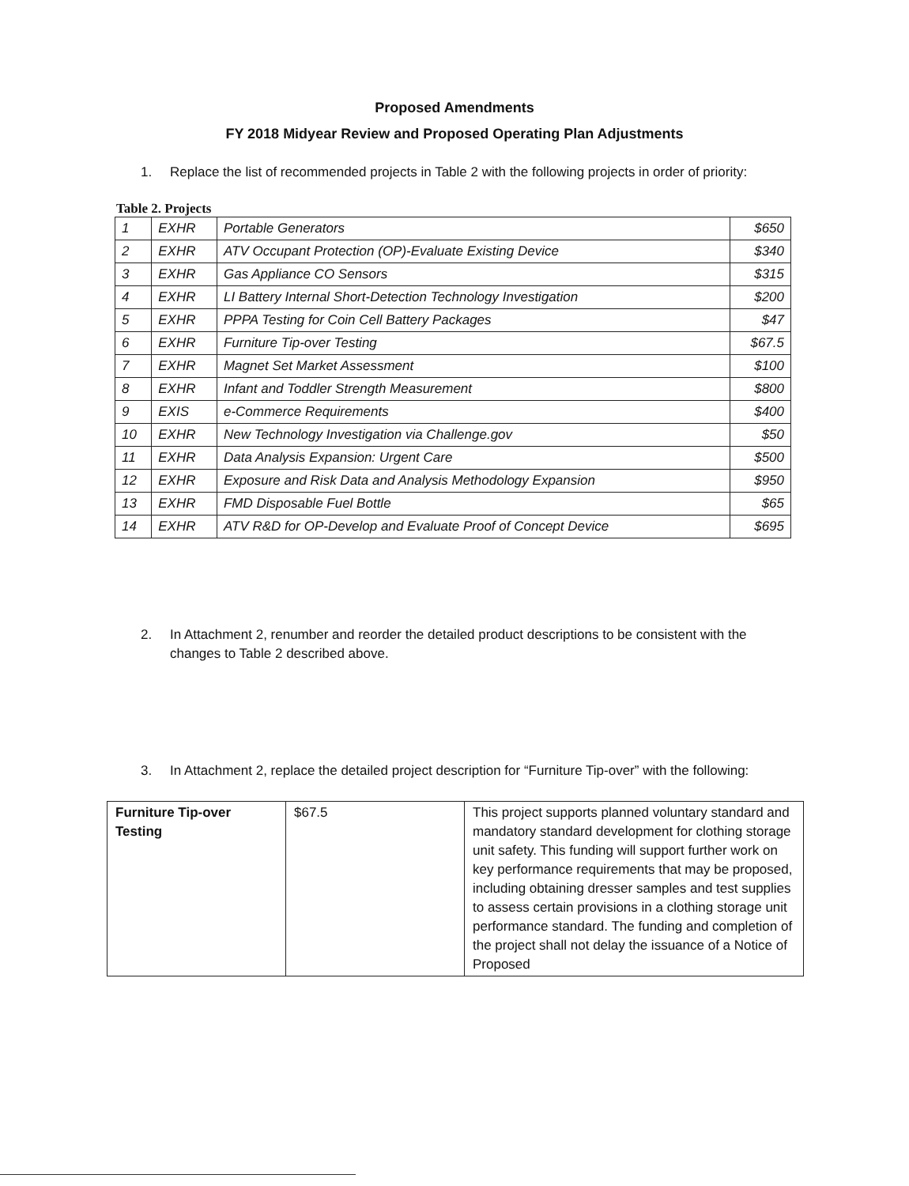Proposed Amendments
FY 2018 Midyear Review and Proposed Operating Plan Adjustments
1. Replace the list of recommended projects in Table 2 with the following projects in order of priority:
Table 2. Projects
| 1 | EXHR | Portable Generators | $650 |
| 2 | EXHR | ATV Occupant Protection (OP)-Evaluate Existing Device | $340 |
| 3 | EXHR | Gas Appliance CO Sensors | $315 |
| 4 | EXHR | LI Battery Internal Short-Detection Technology Investigation | $200 |
| 5 | EXHR | PPPA Testing for Coin Cell Battery Packages | $47 |
| 6 | EXHR | Furniture Tip-over Testing | $67.5 |
| 7 | EXHR | Magnet Set Market Assessment | $100 |
| 8 | EXHR | Infant and Toddler Strength Measurement | $800 |
| 9 | EXIS | e-Commerce Requirements | $400 |
| 10 | EXHR | New Technology Investigation via Challenge.gov | $50 |
| 11 | EXHR | Data Analysis Expansion: Urgent Care | $500 |
| 12 | EXHR | Exposure and Risk Data and Analysis Methodology Expansion | $950 |
| 13 | EXHR | FMD Disposable Fuel Bottle | $65 |
| 14 | EXHR | ATV R&D for OP-Develop and Evaluate Proof of Concept Device | $695 |
2. In Attachment 2, renumber and reorder the detailed product descriptions to be consistent with the changes to Table 2 described above.
3. In Attachment 2, replace the detailed project description for “Furniture Tip-over” with the following:
| Furniture Tip-over Testing | $67.5 | This project supports planned voluntary standard and mandatory standard development for clothing storage unit safety. This funding will support further work on key performance requirements that may be proposed, including obtaining dresser samples and test supplies to assess certain provisions in a clothing storage unit performance standard. The funding and completion of the project shall not delay the issuance of a Notice of Proposed |